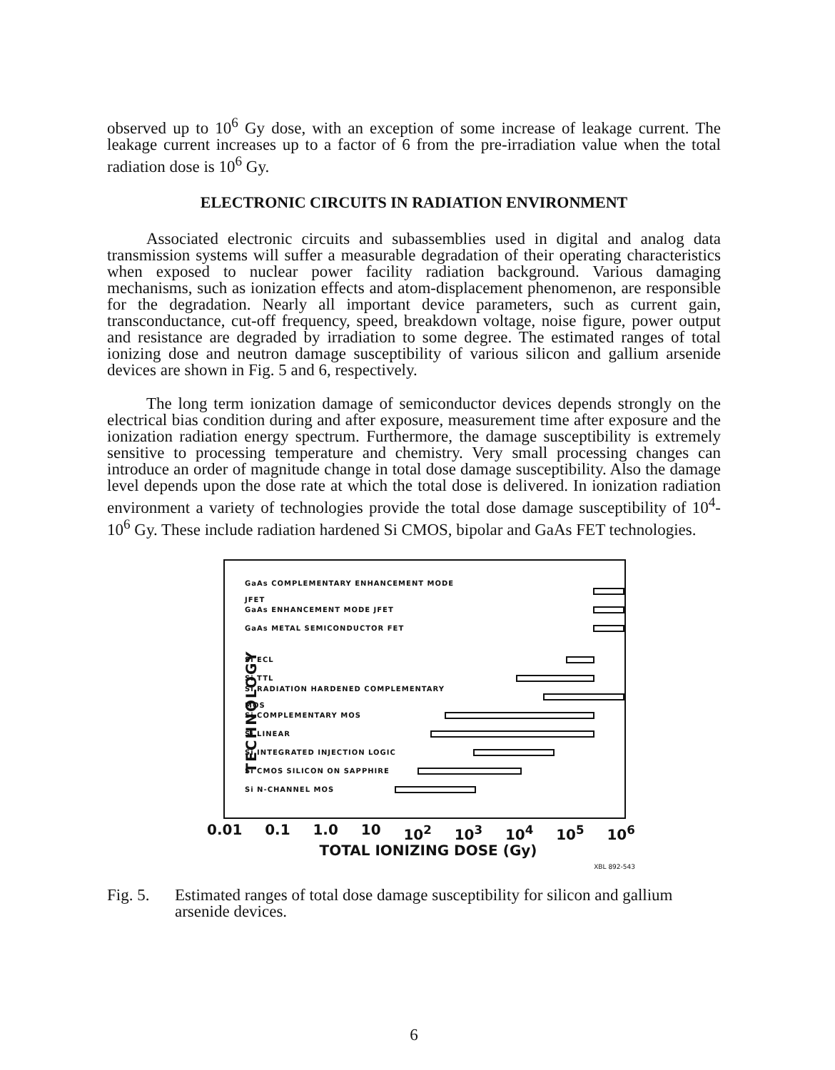observed up to 10<sup>6</sup> Gy dose, with an exception of some increase of leakage current. The leakage current increases up to a factor of 6 from the pre-irradiation value when the total radiation dose is 10<sup>6</sup> Gy.
ELECTRONIC CIRCUITS IN RADIATION ENVIRONMENT
Associated electronic circuits and subassemblies used in digital and analog data transmission systems will suffer a measurable degradation of their operating characteristics when exposed to nuclear power facility radiation background. Various damaging mechanisms, such as ionization effects and atom-displacement phenomenon, are responsible for the degradation. Nearly all important device parameters, such as current gain, transconductance, cut-off frequency, speed, breakdown voltage, noise figure, power output and resistance are degraded by irradiation to some degree. The estimated ranges of total ionizing dose and neutron damage susceptibility of various silicon and gallium arsenide devices are shown in Fig. 5 and 6, respectively.
The long term ionization damage of semiconductor devices depends strongly on the electrical bias condition during and after exposure, measurement time after exposure and the ionization radiation energy spectrum. Furthermore, the damage susceptibility is extremely sensitive to processing temperature and chemistry. Very small processing changes can introduce an order of magnitude change in total dose damage susceptibility. Also the damage level depends upon the dose rate at which the total dose is delivered. In ionization radiation environment a variety of technologies provide the total dose damage susceptibility of 10<sup>4</sup>-10<sup>6</sup> Gy. These include radiation hardened Si CMOS, bipolar and GaAs FET technologies.
TECHNOLOGY
GaAs COMPLEMENTARY ENHANCEMENT MODE JFET
GaAs ENHANCEMENT MODE JFET
GaAs METAL SEMICONDUCTOR FET
Si ECL
Si TTL
Si RADIATION HARDENED COMPLEMENTARY MOS
Si COMPLEMENTARY MOS
Si LINEAR
Si INTEGRATED INJECTION LOGIC
Si CMOS SILICON ON SAPPHIRE
Si N-CHANNEL MOS
0.01 0.1 1.0 10 10<sup>2</sup> 10<sup>3</sup> 10<sup>4</sup> 10<sup>5</sup> 10<sup>6</sup>
TOTAL IONIZING DOSE (Gy)
XBL 892-543
Fig. 5. Estimated ranges of total dose damage susceptibility for silicon and gallium arsenide devices.
6